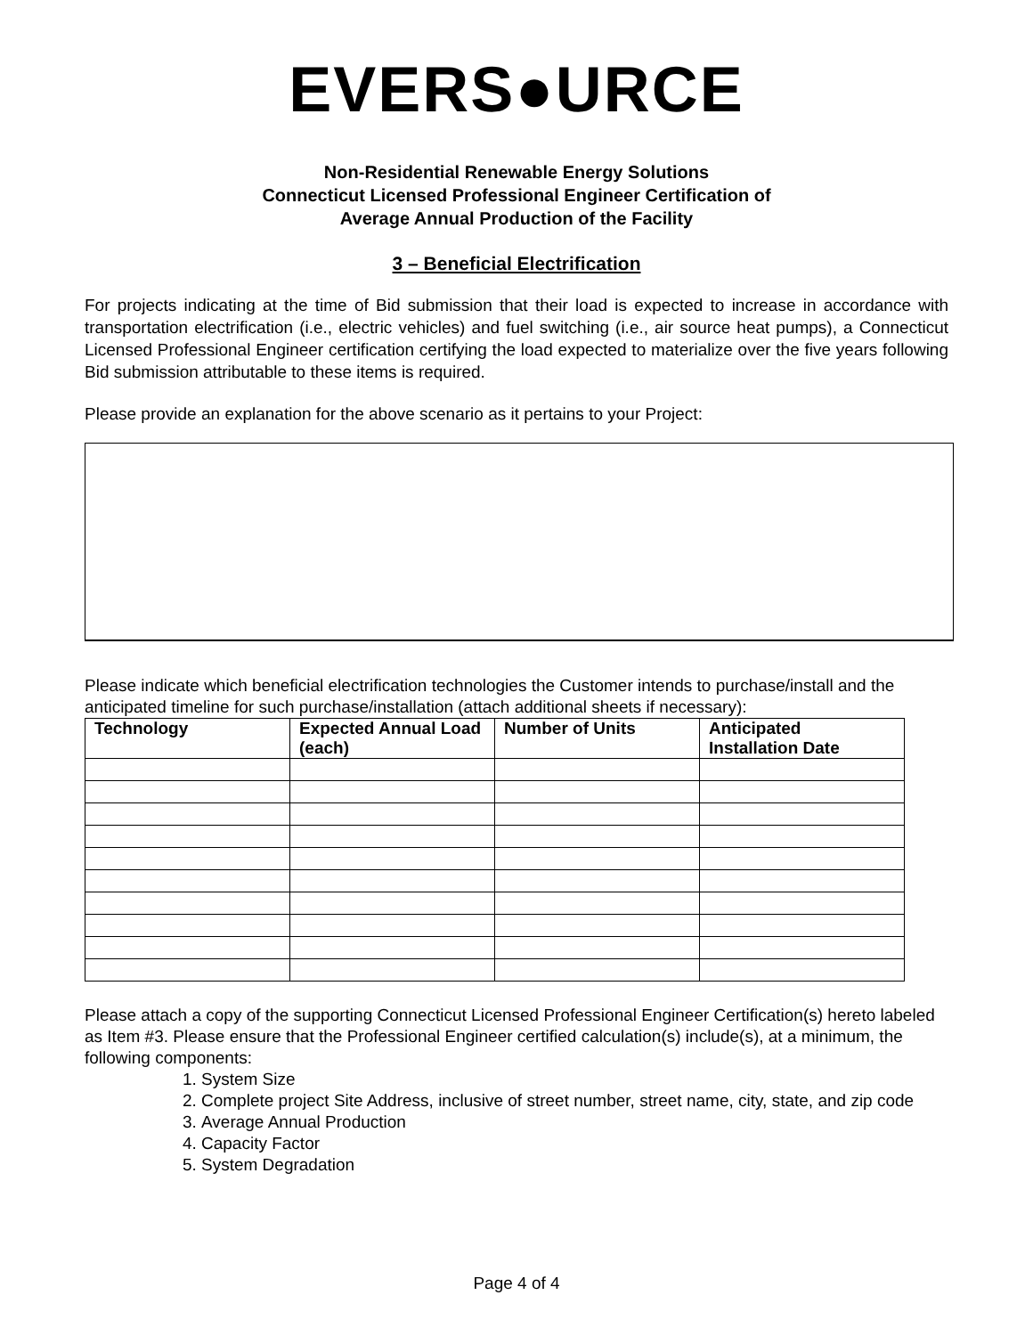EVERS●URCE
Non-Residential Renewable Energy Solutions
Connecticut Licensed Professional Engineer Certification of
Average Annual Production of the Facility
3 – Beneficial Electrification
For projects indicating at the time of Bid submission that their load is expected to increase in accordance with transportation electrification (i.e., electric vehicles) and fuel switching (i.e., air source heat pumps), a Connecticut Licensed Professional Engineer certification certifying the load expected to materialize over the five years following Bid submission attributable to these items is required.
Please provide an explanation for the above scenario as it pertains to your Project:
Please indicate which beneficial electrification technologies the Customer intends to purchase/install and the anticipated timeline for such purchase/installation (attach additional sheets if necessary):
| Technology | Expected Annual Load (each) | Number of Units | Anticipated Installation Date |
| --- | --- | --- | --- |
Please attach a copy of the supporting Connecticut Licensed Professional Engineer Certification(s) hereto labeled as Item #3. Please ensure that the Professional Engineer certified calculation(s) include(s), at a minimum, the following components:
1. System Size
2. Complete project Site Address, inclusive of street number, street name, city, state, and zip code
3. Average Annual Production
4. Capacity Factor
5. System Degradation
Page 4 of 4